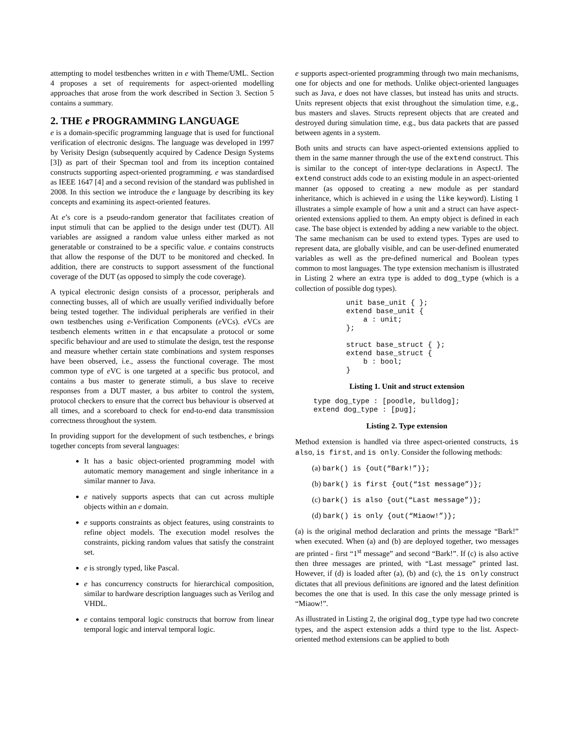attempting to model testbenches written in e with Theme/UML. Section 4 proposes a set of requirements for aspect-oriented modelling approaches that arose from the work described in Section 3. Section 5 contains a summary.
2. THE e PROGRAMMING LANGUAGE
e is a domain-specific programming language that is used for functional verification of electronic designs. The language was developed in 1997 by Verisity Design (subsequently acquired by Cadence Design Systems [3]) as part of their Specman tool and from its inception contained constructs supporting aspect-oriented programming. e was standardised as IEEE 1647 [4] and a second revision of the standard was published in 2008. In this section we introduce the e language by describing its key concepts and examining its aspect-oriented features.
At e’s core is a pseudo-random generator that facilitates creation of input stimuli that can be applied to the design under test (DUT). All variables are assigned a random value unless either marked as not generatable or constrained to be a specific value. e contains constructs that allow the response of the DUT to be monitored and checked. In addition, there are constructs to support assessment of the functional coverage of the DUT (as opposed to simply the code coverage).
A typical electronic design consists of a processor, peripherals and connecting busses, all of which are usually verified individually before being tested together. The individual peripherals are verified in their own testbenches using e-Verification Components (e VCs). e VCs are testbench elements written in e that encapsulate a protocol or some specific behaviour and are used to stimulate the design, test the response and measure whether certain state combinations and system responses have been observed, i.e., assess the functional coverage. The most common type of e VC is one targeted at a specific bus protocol, and contains a bus master to generate stimuli, a bus slave to receive responses from a DUT master, a bus arbiter to control the system, protocol checkers to ensure that the correct bus behaviour is observed at all times, and a scoreboard to check for end-to-end data transmission correctness throughout the system.
In providing support for the development of such testbenches, e brings together concepts from several languages:
It has a basic object-oriented programming model with automatic memory management and single inheritance in a similar manner to Java.
e natively supports aspects that can cut across multiple objects within an e domain.
e supports constraints as object features, using constraints to refine object models. The execution model resolves the constraints, picking random values that satisfy the constraint set.
e is strongly typed, like Pascal.
e has concurrency constructs for hierarchical composition, similar to hardware description languages such as Verilog and VHDL.
e contains temporal logic constructs that borrow from linear temporal logic and interval temporal logic.
e supports aspect-oriented programming through two main mechanisms, one for objects and one for methods. Unlike object-oriented languages such as Java, e does not have classes, but instead has units and structs. Units represent objects that exist throughout the simulation time, e.g., bus masters and slaves. Structs represent objects that are created and destroyed during simulation time, e.g., bus data packets that are passed between agents in a system.
Both units and structs can have aspect-oriented extensions applied to them in the same manner through the use of the extend construct. This is similar to the concept of inter-type declarations in AspectJ. The extend construct adds code to an existing module in an aspect-oriented manner (as opposed to creating a new module as per standard inheritance, which is achieved in e using the like keyword). Listing 1 illustrates a simple example of how a unit and a struct can have aspect-oriented extensions applied to them. An empty object is defined in each case. The base object is extended by adding a new variable to the object. The same mechanism can be used to extend types. Types are used to represent data, are globally visible, and can be user-defined enumerated variables as well as the pre-defined numerical and Boolean types common to most languages. The type extension mechanism is illustrated in Listing 2 where an extra type is added to dog_type (which is a collection of possible dog types).
unit base_unit { };
extend base_unit {
    a : unit;
};

struct base_struct { };
extend base_struct {
    b : bool;
}
Listing 1. Unit and struct extension
type dog_type : [poodle, bulldog];
extend dog_type : [pug];
Listing 2. Type extension
Method extension is handled via three aspect-oriented constructs, is also, is first, and is only. Consider the following methods:
(a) bark() is {out(“Bark!”)};
(b) bark() is first {out(“1st message”)};
(c) bark() is also {out(“Last message”)};
(d) bark() is only {out(“Miaow!”)};
(a) is the original method declaration and prints the message “Bark!” when executed. When (a) and (b) are deployed together, two messages are printed - first “1<sup>st</sup> message” and second “Bark!”. If (c) is also active then three messages are printed, with “Last message” printed last. However, if (d) is loaded after (a), (b) and (c), the is only construct dictates that all previous definitions are ignored and the latest definition becomes the one that is used. In this case the only message printed is “Miaow!”.
As illustrated in Listing 2, the original dog_type type had two concrete types, and the aspect extension adds a third type to the list. Aspect-oriented method extensions can be applied to both